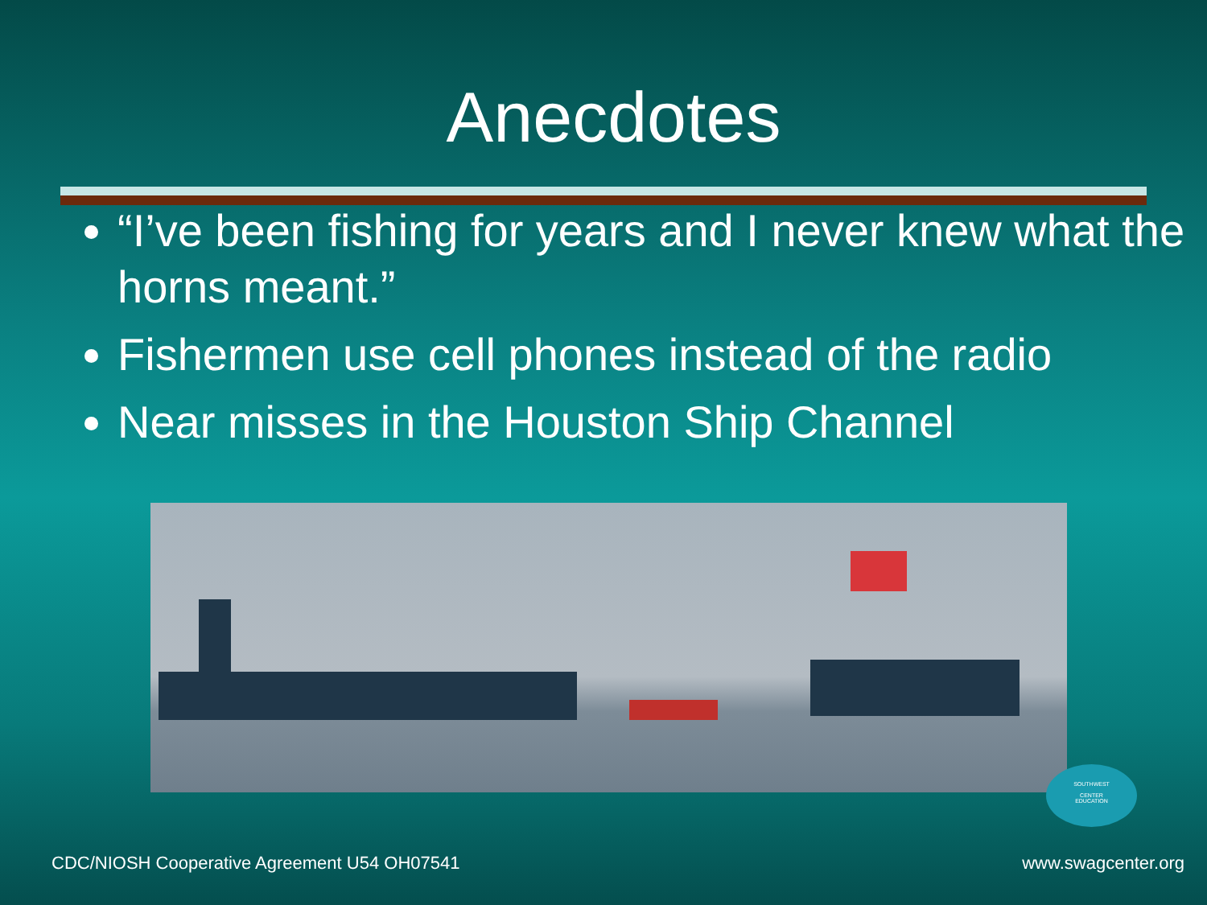Anecdotes
“I’ve been fishing for years and I never knew what the horns meant.”
Fishermen use cell phones instead of the radio
Near misses in the Houston Ship Channel
SOUTHWEST
CENTER
EDUCATION
CDC/NIOSH Cooperative Agreement U54 OH07541
www.swagcenter.org